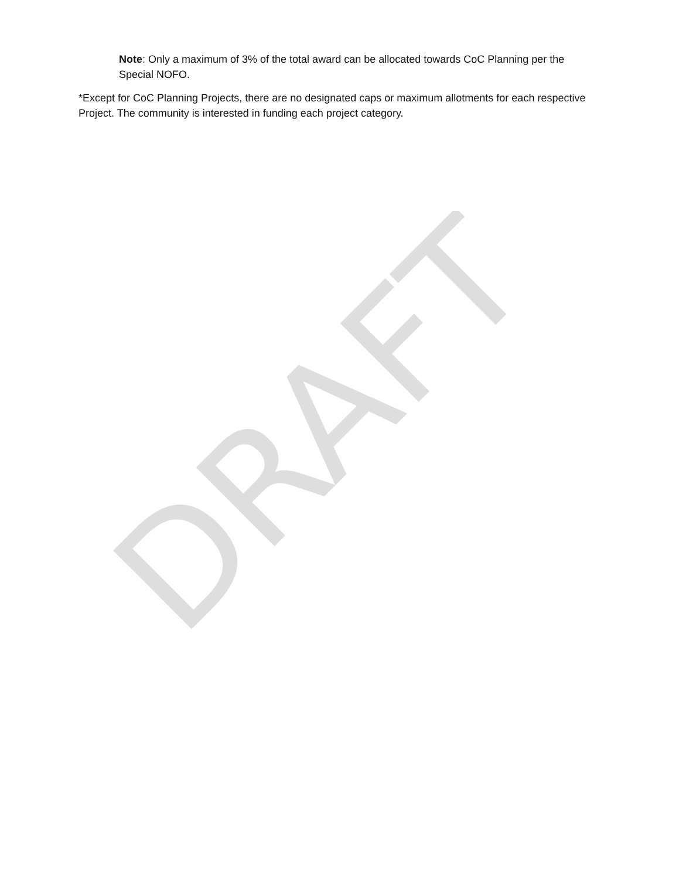Note: Only a maximum of 3% of the total award can be allocated towards CoC Planning per the Special NOFO.
*Except for CoC Planning Projects, there are no designated caps or maximum allotments for each respective Project. The community is interested in funding each project category.
DRAFT